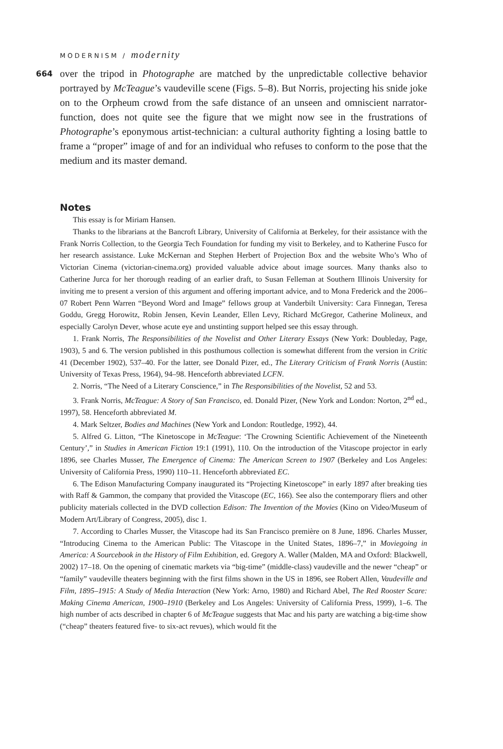MODERNISM / modernity
664 over the tripod in Photographe are matched by the unpredictable collective behavior portrayed by McTeague’s vaudeville scene (Figs. 5–8). But Norris, projecting his snide joke on to the Orpheum crowd from the safe distance of an unseen and omniscient narrator-function, does not quite see the figure that we might now see in the frustrations of Photographe’s eponymous artist-technician: a cultural authority fighting a losing battle to frame a “proper” image of and for an individual who refuses to conform to the pose that the medium and its master demand.
Notes
This essay is for Miriam Hansen.
Thanks to the librarians at the Bancroft Library, University of California at Berkeley, for their assistance with the Frank Norris Collection, to the Georgia Tech Foundation for funding my visit to Berkeley, and to Katherine Fusco for her research assistance. Luke McKernan and Stephen Herbert of Projection Box and the website Who’s Who of Victorian Cinema (victorian-cinema.org) provided valuable advice about image sources. Many thanks also to Catherine Jurca for her thorough reading of an earlier draft, to Susan Felleman at Southern Illinois University for inviting me to present a version of this argument and offering important advice, and to Mona Frederick and the 2006–07 Robert Penn Warren “Beyond Word and Image” fellows group at Vanderbilt University: Cara Finnegan, Teresa Goddu, Gregg Horowitz, Robin Jensen, Kevin Leander, Ellen Levy, Richard McGregor, Catherine Molineux, and especially Carolyn Dever, whose acute eye and unstinting support helped see this essay through.
1. Frank Norris, The Responsibilities of the Novelist and Other Literary Essays (New York: Doubleday, Page, 1903), 5 and 6. The version published in this posthumous collection is somewhat different from the version in Critic 41 (December 1902), 537–40. For the latter, see Donald Pizer, ed., The Literary Criticism of Frank Norris (Austin: University of Texas Press, 1964), 94–98. Henceforth abbreviated LCFN.
2. Norris, “The Need of a Literary Conscience,” in The Responsibilities of the Novelist, 52 and 53.
3. Frank Norris, McTeague: A Story of San Francisco, ed. Donald Pizer, (New York and London: Norton, 2<sup>nd</sup> ed., 1997), 58. Henceforth abbreviated M.
4. Mark Seltzer, Bodies and Machines (New York and London: Routledge, 1992), 44.
5. Alfred G. Litton, “The Kinetoscope in McTeague: ‘The Crowning Scientific Achievement of the Nineteenth Century’,” in Studies in American Fiction 19:1 (1991), 110. On the introduction of the Vitascope projector in early 1896, see Charles Musser, The Emergence of Cinema: The American Screen to 1907 (Berkeley and Los Angeles: University of California Press, 1990) 110–11. Henceforth abbreviated EC.
6. The Edison Manufacturing Company inaugurated its “Projecting Kinetoscope” in early 1897 after breaking ties with Raff & Gammon, the company that provided the Vitascope (EC, 166). See also the contemporary fliers and other publicity materials collected in the DVD collection Edison: The Invention of the Movies (Kino on Video/Museum of Modern Art/Library of Congress, 2005), disc 1.
7. According to Charles Musser, the Vitascope had its San Francisco première on 8 June, 1896. Charles Musser, “Introducing Cinema to the American Public: The Vitascope in the United States, 1896–7,” in Moviegoing in America: A Sourcebook in the History of Film Exhibition, ed. Gregory A. Waller (Malden, MA and Oxford: Blackwell, 2002) 17–18. On the opening of cinematic markets via “big-time” (middle-class) vaudeville and the newer “cheap” or “family” vaudeville theaters beginning with the first films shown in the US in 1896, see Robert Allen, Vaudeville and Film, 1895–1915: A Study of Media Interaction (New York: Arno, 1980) and Richard Abel, The Red Rooster Scare: Making Cinema American, 1900–1910 (Berkeley and Los Angeles: University of California Press, 1999), 1–6. The high number of acts described in chapter 6 of McTeague suggests that Mac and his party are watching a big-time show (“cheap” theaters featured five- to six-act revues), which would fit the